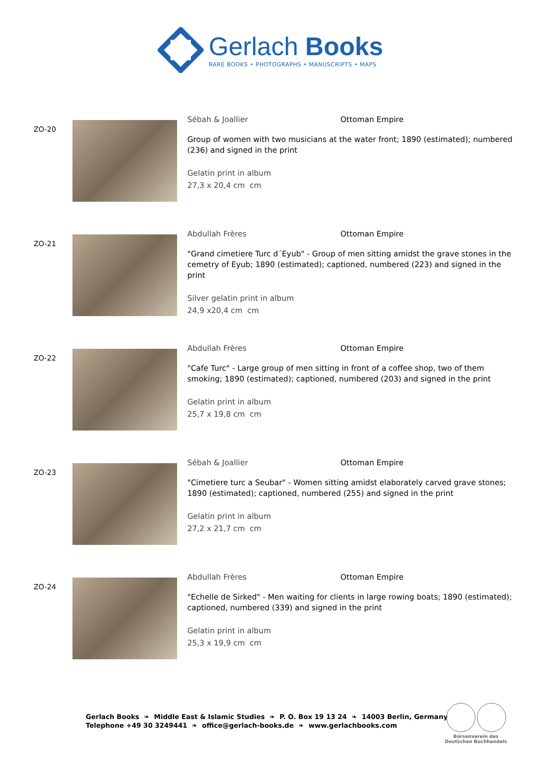Gerlach Books
RARE BOOKS • PHOTOGRAPHS • MANUSCRIPTS • MAPS
ZO-20
Sébah & Joallier Ottoman Empire
Group of women with two musicians at the water front; 1890 (estimated); numbered (236) and signed in the print
Gelatin print in album
27,3 x 20,4 cm cm
ZO-21
Abdullah Frères Ottoman Empire
"Grand cimetiere Turc d´Eyub" - Group of men sitting amidst the grave stones in the cemetry of Eyub; 1890 (estimated); captioned, numbered (223) and signed in the print
Silver gelatin print in album
24,9 x20,4 cm cm
ZO-22
Abdullah Frères Ottoman Empire
"Cafe Turc" - Large group of men sitting in front of a coffee shop, two of them smoking; 1890 (estimated); captioned, numbered (203) and signed in the print
Gelatin print in album
25,7 x 19,8 cm cm
ZO-23
Sébah & Joallier Ottoman Empire
"Cimetiere turc a Seubar" - Women sitting amidst elaborately carved grave stones; 1890 (estimated); captioned, numbered (255) and signed in the print
Gelatin print in album
27,2 x 21,7 cm cm
ZO-24
Abdullah Frères Ottoman Empire
"Echelle de Sirked" - Men waiting for clients in large rowing boats; 1890 (estimated); captioned, numbered (339) and signed in the print
Gelatin print in album
25,3 x 19,9 cm cm
Gerlach Books ❧ Middle East & Islamic Studies ❧ P. O. Box 19 13 24 ❧ 14003 Berlin, Germany
Telephone +49 30 3249441 ❧ office@gerlach-books.de ❧ www.gerlachbooks.com
Börsenverein des
Deutschen Buchhandels